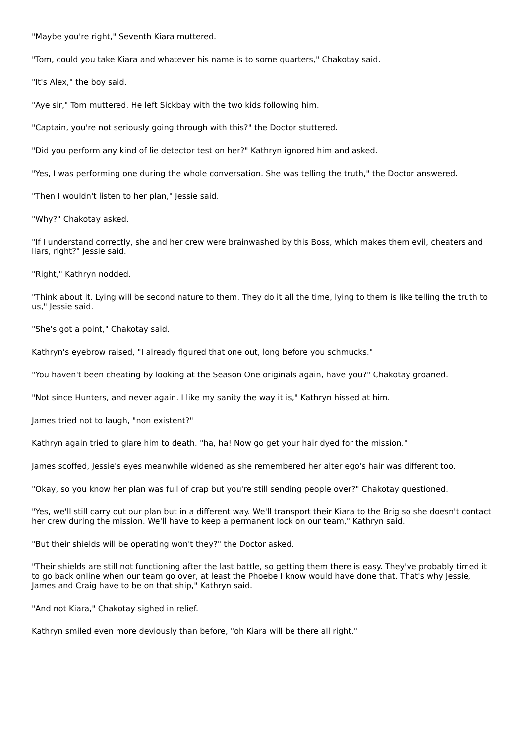"Maybe you're right," Seventh Kiara muttered.
"Tom, could you take Kiara and whatever his name is to some quarters," Chakotay said.
"It's Alex," the boy said.
"Aye sir," Tom muttered. He left Sickbay with the two kids following him.
"Captain, you're not seriously going through with this?" the Doctor stuttered.
"Did you perform any kind of lie detector test on her?" Kathryn ignored him and asked.
"Yes, I was performing one during the whole conversation. She was telling the truth," the Doctor answered.
"Then I wouldn't listen to her plan," Jessie said.
"Why?" Chakotay asked.
"If I understand correctly, she and her crew were brainwashed by this Boss, which makes them evil, cheaters and liars, right?" Jessie said.
"Right," Kathryn nodded.
"Think about it. Lying will be second nature to them. They do it all the time, lying to them is like telling the truth to us," Jessie said.
"She's got a point," Chakotay said.
Kathryn's eyebrow raised, "I already figured that one out, long before you schmucks."
"You haven't been cheating by looking at the Season One originals again, have you?" Chakotay groaned.
"Not since Hunters, and never again. I like my sanity the way it is," Kathryn hissed at him.
James tried not to laugh, "non existent?"
Kathryn again tried to glare him to death. "ha, ha! Now go get your hair dyed for the mission."
James scoffed, Jessie's eyes meanwhile widened as she remembered her alter ego's hair was different too.
"Okay, so you know her plan was full of crap but you're still sending people over?" Chakotay questioned.
"Yes, we'll still carry out our plan but in a different way. We'll transport their Kiara to the Brig so she doesn't contact her crew during the mission. We'll have to keep a permanent lock on our team," Kathryn said.
"But their shields will be operating won't they?" the Doctor asked.
"Their shields are still not functioning after the last battle, so getting them there is easy. They've probably timed it to go back online when our team go over, at least the Phoebe I know would have done that. That's why Jessie, James and Craig have to be on that ship," Kathryn said.
"And not Kiara," Chakotay sighed in relief.
Kathryn smiled even more deviously than before, "oh Kiara will be there all right."